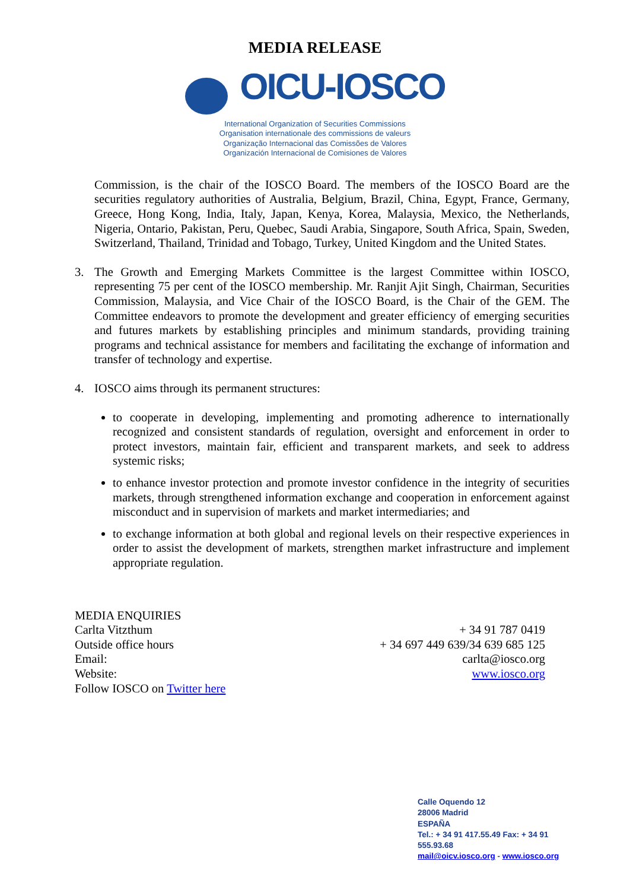MEDIA RELEASE
OICU-IOSCO
International Organization of Securities Commissions
Organisation internationale des commissions de valeurs
Organização Internacional das Comissões de Valores
Organización Internacional de Comisiones de Valores
Commission, is the chair of the IOSCO Board. The members of the IOSCO Board are the securities regulatory authorities of Australia, Belgium, Brazil, China, Egypt, France, Germany, Greece, Hong Kong, India, Italy, Japan, Kenya, Korea, Malaysia, Mexico, the Netherlands, Nigeria, Ontario, Pakistan, Peru, Quebec, Saudi Arabia, Singapore, South Africa, Spain, Sweden, Switzerland, Thailand, Trinidad and Tobago, Turkey, United Kingdom and the United States.
3. The Growth and Emerging Markets Committee is the largest Committee within IOSCO, representing 75 per cent of the IOSCO membership. Mr. Ranjit Ajit Singh, Chairman, Securities Commission, Malaysia, and Vice Chair of the IOSCO Board, is the Chair of the GEM. The Committee endeavors to promote the development and greater efficiency of emerging securities and futures markets by establishing principles and minimum standards, providing training programs and technical assistance for members and facilitating the exchange of information and transfer of technology and expertise.
4. IOSCO aims through its permanent structures:
to cooperate in developing, implementing and promoting adherence to internationally recognized and consistent standards of regulation, oversight and enforcement in order to protect investors, maintain fair, efficient and transparent markets, and seek to address systemic risks;
to enhance investor protection and promote investor confidence in the integrity of securities markets, through strengthened information exchange and cooperation in enforcement against misconduct and in supervision of markets and market intermediaries; and
to exchange information at both global and regional levels on their respective experiences in order to assist the development of markets, strengthen market infrastructure and implement appropriate regulation.
MEDIA ENQUIRIES
Carlta Vitzthum
Outside office hours
Email:
Website:
Follow IOSCO on Twitter here
+ 34 91 787 0419
+ 34 697 449 639/34 639 685 125
carlta@iosco.org
www.iosco.org
Calle Oquendo 12
28006 Madrid
ESPAÑA
Tel.: + 34 91 417.55.49 Fax: + 34 91 555.93.68
mail@oicv.iosco.org - www.iosco.org